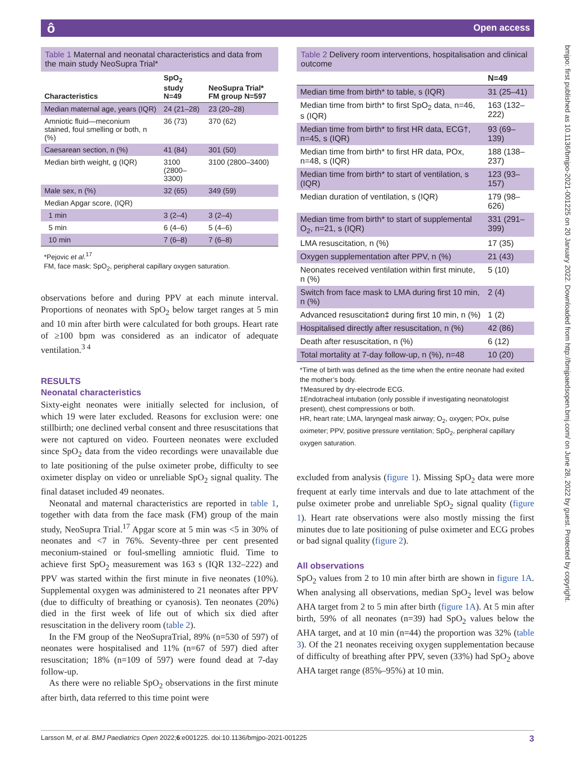ô Open access
bmjpo: first published as 10.1136/bmjpo-2021-001225 on 20 January 2022. Downloaded from http://bmjpaedsopen.bmj.com/ on June 28, 2022 by guest. Protected by copyright.
Table 1 Maternal and neonatal characteristics and data from the main study NeoSupra Trial*
| Characteristics | SpO<sub>2</sub> study N=49 | NeoSupra Trial* FM group N=597 |
| --- | --- | --- |
| Median maternal age, years (IQR) | 24 (21–28) | 23 (20–28) |
| Amniotic fluid—meconium stained, foul smelling or both, n (%) | 36 (73) | 370 (62) |
| Caesarean section, n (%) | 41 (84) | 301 (50) |
| Median birth weight, g (IQR) | 3100 (2800–3300) | 3100 (2800–3400) |
| Male sex, n (%) | 32 (65) | 349 (59) |
| Median Apgar score, (IQR) | | |
| 1 min | 3 (2–4) | 3 (2–4) |
| 5 min | 6 (4–6) | 5 (4–6) |
| 10 min | 7 (6–8) | 7 (6–8) |
*Pejovic et al.<sup>17</sup>
FM, face mask; SpO<sub>2</sub>, peripheral capillary oxygen saturation.
observations before and during PPV at each minute interval. Proportions of neonates with SpO<sub>2</sub> below target ranges at 5 min and 10 min after birth were calculated for both groups. Heart rate of ≥100 bpm was considered as an indicator of adequate ventilation.<sup>3 4</sup>
RESULTS
Neonatal characteristics
Sixty-eight neonates were initially selected for inclusion, of which 19 were later excluded. Reasons for exclusion were: one stillbirth; one declined verbal consent and three resuscitations that were not captured on video. Fourteen neonates were excluded since SpO<sub>2</sub> data from the video recordings were unavailable due to late positioning of the pulse oximeter probe, difficulty to see oximeter display on video or unreliable SpO<sub>2</sub> signal quality. The final dataset included 49 neonates.
Neonatal and maternal characteristics are reported in table 1, together with data from the face mask (FM) group of the main study, NeoSupra Trial.<sup>17</sup> Apgar score at 5 min was <5 in 30% of neonates and <7 in 76%. Seventy-three per cent presented meconium-stained or foul-smelling amniotic fluid. Time to achieve first SpO<sub>2</sub> measurement was 163 s (IQR 132–222) and PPV was started within the first minute in five neonates (10%). Supplemental oxygen was administered to 21 neonates after PPV (due to difficulty of breathing or cyanosis). Ten neonates (20%) died in the first week of life out of which six died after resuscitation in the delivery room (table 2).
In the FM group of the NeoSupraTrial, 89% (n=530 of 597) of neonates were hospitalised and 11% (n=67 of 597) died after resuscitation; 18% (n=109 of 597) were found dead at 7-day follow-up.
As there were no reliable SpO<sub>2</sub> observations in the first minute after birth, data referred to this time point were
Table 2 Delivery room interventions, hospitalisation and clinical outcome
| | N=49 |
| --- | --- |
| Median time from birth* to table, s (IQR) | 31 (25–41) |
| Median time from birth* to first SpO<sub>2</sub> data, n=46, s (IQR) | 163 (132–222) |
| Median time from birth* to first HR data, ECG†, n=45, s (IQR) | 93 (69–139) |
| Median time from birth* to first HR data, POx, n=48, s (IQR) | 188 (138–237) |
| Median time from birth* to start of ventilation, s (IQR) | 123 (93–157) |
| Median duration of ventilation, s (IQR) | 179 (98–626) |
| Median time from birth* to start of supplemental O<sub>2</sub>, n=21, s (IQR) | 331 (291–399) |
| LMA resuscitation, n (%) | 17 (35) |
| Oxygen supplementation after PPV, n (%) | 21 (43) |
| Neonates received ventilation within first minute, n (%) | 5 (10) |
| Switch from face mask to LMA during first 10 min, n (%) | 2 (4) |
| Advanced resuscitation‡ during first 10 min, n (%) | 1 (2) |
| Hospitalised directly after resuscitation, n (%) | 42 (86) |
| Death after resuscitation, n (%) | 6 (12) |
| Total mortality at 7-day follow-up, n (%), n=48 | 10 (20) |
*Time of birth was defined as the time when the entire neonate had exited the mother’s body.
†Measured by dry-electrode ECG.
‡Endotracheal intubation (only possible if investigating neonatologist present), chest compressions or both.
HR, heart rate; LMA, laryngeal mask airway; O<sub>2</sub>, oxygen; POx, pulse oximeter; PPV, positive pressure ventilation; SpO<sub>2</sub>, peripheral capillary oxygen saturation.
excluded from analysis (figure 1). Missing SpO<sub>2</sub> data were more frequent at early time intervals and due to late attachment of the pulse oximeter probe and unreliable SpO<sub>2</sub> signal quality (figure 1). Heart rate observations were also mostly missing the first minutes due to late positioning of pulse oximeter and ECG probes or bad signal quality (figure 2).
All observations
SpO<sub>2</sub> values from 2 to 10 min after birth are shown in figure 1A. When analysing all observations, median SpO<sub>2</sub> level was below AHA target from 2 to 5 min after birth (figure 1A). At 5 min after birth, 59% of all neonates (n=39) had SpO<sub>2</sub> values below the AHA target, and at 10 min (n=44) the proportion was 32% (table 3). Of the 21 neonates receiving oxygen supplementation because of difficulty of breathing after PPV, seven (33%) had SpO<sub>2</sub> above AHA target range (85%–95%) at 10 min.
Larsson M, et al. BMJ Paediatrics Open 2022;6:e001225. doi:10.1136/bmjpo-2021-001225 3